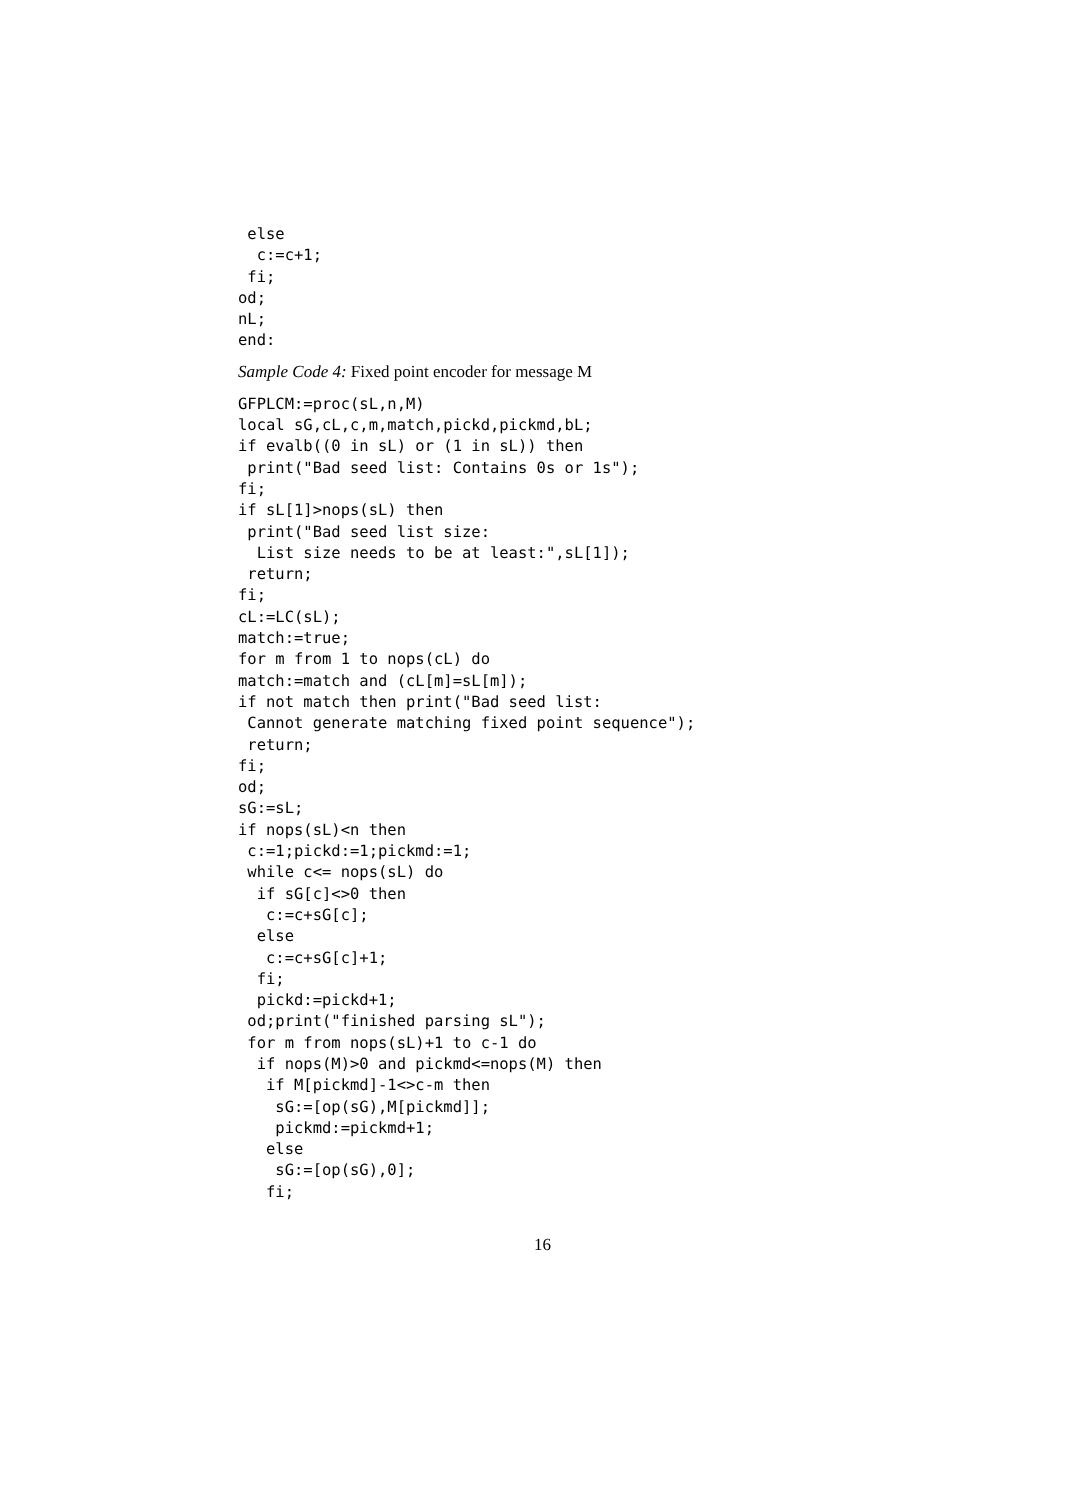else
  c:=c+1;
 fi;
od;
nL;
end:
Sample Code 4: Fixed point encoder for message M
GFPLCM:=proc(sL,n,M)
local sG,cL,c,m,match,pickd,pickmd,bL;
if evalb((0 in sL) or (1 in sL)) then
 print("Bad seed list: Contains 0s or 1s");
fi;
if sL[1]>nops(sL) then
 print("Bad seed list size:
  List size needs to be at least:",sL[1]);
 return;
fi;
cL:=LC(sL);
match:=true;
for m from 1 to nops(cL) do
match:=match and (cL[m]=sL[m]);
if not match then print("Bad seed list:
 Cannot generate matching fixed point sequence");
 return;
fi;
od;
sG:=sL;
if nops(sL)<n then
 c:=1;pickd:=1;pickmd:=1;
 while c<= nops(sL) do
  if sG[c]<>0 then
   c:=c+sG[c];
  else
   c:=c+sG[c]+1;
  fi;
  pickd:=pickd+1;
 od;print("finished parsing sL");
 for m from nops(sL)+1 to c-1 do
  if nops(M)>0 and pickmd<=nops(M) then
   if M[pickmd]-1<>c-m then
    sG:=[op(sG),M[pickmd]];
    pickmd:=pickmd+1;
   else
    sG:=[op(sG),0];
   fi;
16